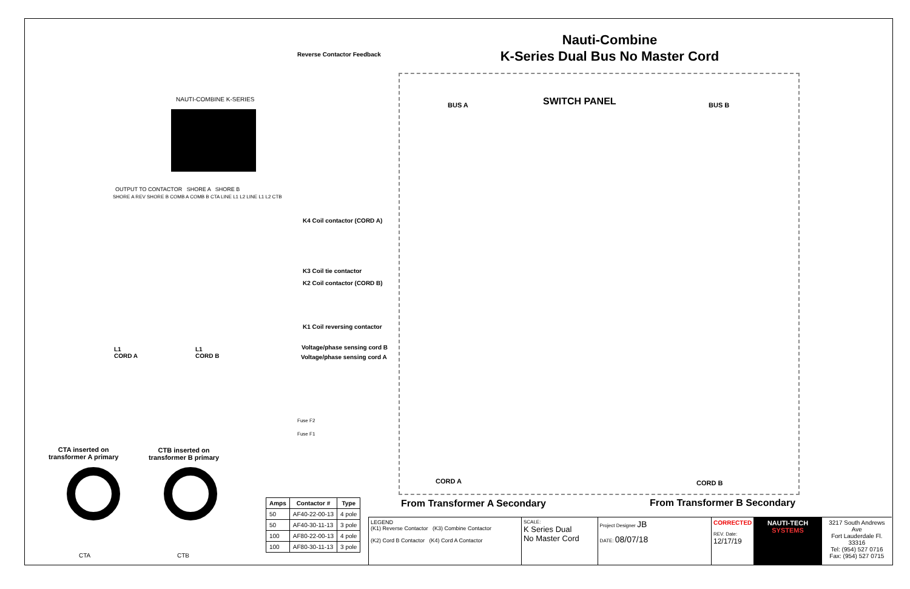Nauti-Combine
K-Series Dual Bus No Master Cord
Reverse Contactor Feedback
NAUTI-COMBINE K-SERIES
OUTPUT TO CONTACTOR SHORE A SHORE B
SHORE A REV SHORE B COMB A COMB B CTA LINE L1 L2 LINE L1 L2 CTB
SWITCH PANEL
BUS A BUS B
K4 Coil contactor (CORD A)
K3 Coil tie contactor
K2 Coil contactor (CORD B)
K1 Coil reversing contactor
Voltage/phase sensing cord B
Voltage/phase sensing cord A
L1
CORD A
L1
CORD B
Fuse F2
Fuse F1
CORD A CORD B
CTA inserted on
transformer A primary
CTB inserted on
transformer B primary
CTA CTB
From Transformer A Secondary From Transformer B Secondary
| Amps | Contactor # | Type |
| --- | --- | --- |
| 50 | AF40-22-00-13 | 4 pole |
| 50 | AF40-30-11-13 | 3 pole |
| 100 | AF80-22-00-13 | 4 pole |
| 100 | AF80-30-11-13 | 3 pole |
LEGEND
(K1) Reverse Contactor (K3) Combine Contactor
(K2) Cord B Contactor (K4) Cord A Contactor
SCALE:
K Series Dual
No Master Cord
Project Designer JB
DATE: 08/07/18
CORRECTED
REV. Date:
12/17/19
NAUTI-TECH
SYSTEMS
3217 South Andrews Ave
Fort Lauderdale Fl. 33316
Tel: (954) 527 0716
Fax: (954) 527 0715